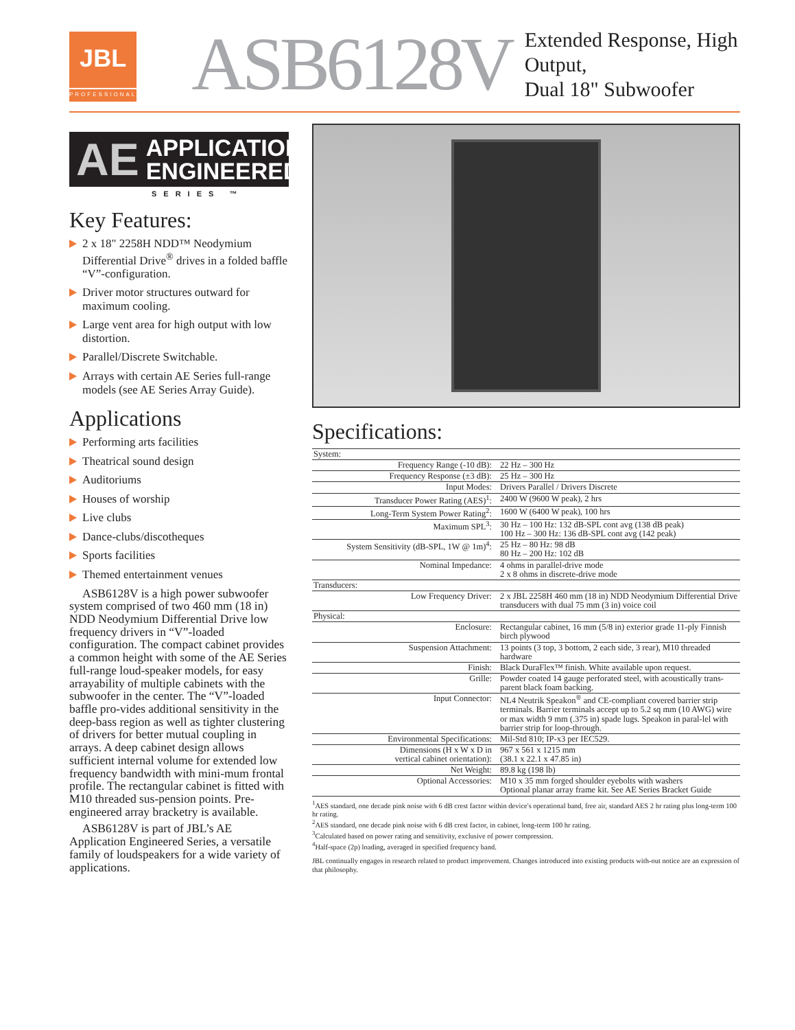JBL
PROFESSIONAL
ASB6128V
Extended Response, High Output,
Dual 18" Subwoofer
AE APPLICATION
ENGINEERED
SERIES ™
Key Features:
2 x 18" 2258H NDD™ Neodymium Differential Drive<sup>®</sup> drives in a folded baffle “V”-configuration.
Driver motor structures outward for maximum cooling.
Large vent area for high output with low distortion.
Parallel/Discrete Switchable.
Arrays with certain AE Series full-range models (see AE Series Array Guide).
Applications
Performing arts facilities
Theatrical sound design
Auditoriums
Houses of worship
Live clubs
Dance-clubs/discotheques
Sports facilities
Themed entertainment venues
ASB6128V is a high power subwoofer system comprised of two 460 mm (18 in) NDD Neodymium Differential Drive low frequency drivers in “V”-loaded configuration. The compact cabinet provides a common height with some of the AE Series full-range loud-speaker models, for easy arrayability of multiple cabinets with the subwoofer in the center. The “V”-loaded baffle pro-vides additional sensitivity in the deep-bass region as well as tighter clustering of drivers for better mutual coupling in arrays. A deep cabinet design allows sufficient internal volume for extended low frequency bandwidth with mini-mum frontal profile. The rectangular cabinet is fitted with M10 threaded sus-pension points. Pre-engineered array bracketry is available.
ASB6128V is part of JBL’s AE Application Engineered Series, a versatile family of loudspeakers for a wide variety of applications.
Specifications:
| System: | |
| Frequency Range (-10 dB): | 22 Hz – 300 Hz |
| Frequency Response (±3 dB): | 25 Hz – 300 Hz |
| Input Modes: | Drivers Parallel / Drivers Discrete |
| Transducer Power Rating (AES)<sup>1</sup>: | 2400 W (9600 W peak), 2 hrs |
| Long-Term System Power Rating<sup>2</sup>: | 1600 W (6400 W peak), 100 hrs |
| Maximum SPL<sup>3</sup>: | 30 Hz – 100 Hz: 132 dB-SPL cont avg (138 dB peak) 100 Hz – 300 Hz: 136 dB-SPL cont avg (142 peak) |
| System Sensitivity (dB-SPL, 1W @ 1m)<sup>4</sup>: | 25 Hz – 80 Hz: 98 dB 80 Hz – 200 Hz: 102 dB |
| Nominal Impedance: | 4 ohms in parallel-drive mode 2 x 8 ohms in discrete-drive mode |
| Transducers: | |
| Low Frequency Driver: | 2 x JBL 2258H 460 mm (18 in) NDD Neodymium Differential Drive transducers with dual 75 mm (3 in) voice coil |
| Physical: | |
| Enclosure: | Rectangular cabinet, 16 mm (5/8 in) exterior grade 11-ply Finnish birch plywood |
| Suspension Attachment: | 13 points (3 top, 3 bottom, 2 each side, 3 rear), M10 threaded hardware |
| Finish: | Black DuraFlex™ finish. White available upon request. |
| Grille: | Powder coated 14 gauge perforated steel, with acoustically trans-parent black foam backing. |
| Input Connector: | NL4 Neutrik Speakon<sup>®</sup> and CE-compliant covered barrier strip terminals. Barrier terminals accept up to 5.2 sq mm (10 AWG) wire or max width 9 mm (.375 in) spade lugs. Speakon in paral-lel with barrier strip for loop-through. |
| Environmental Specifications: | Mil-Std 810; IP-x3 per IEC529. |
| Dimensions (H x W x D in vertical cabinet orientation): | 967 x 561 x 1215 mm (38.1 x 22.1 x 47.85 in) |
| Net Weight: | 89.8 kg (198 lb) |
| Optional Accessories: | M10 x 35 mm forged shoulder eyebolts with washers Optional planar array frame kit. See AE Series Bracket Guide |
<sup>1</sup> AES standard, one decade pink noise with 6 dB crest factor within device's operational band, free air, standard AES 2 hr rating plus long-term 100 hr rating.
<sup>2</sup> AES standard, one decade pink noise with 6 dB crest factor, in cabinet, long-term 100 hr rating.
<sup>3</sup> Calculated based on power rating and sensitivity, exclusive of power compression.
<sup>4</sup> Half-space (2p) loading, averaged in specified frequency band.
JBL continually engages in research related to product improvement. Changes introduced into existing products with-out notice are an expression of that philosophy.